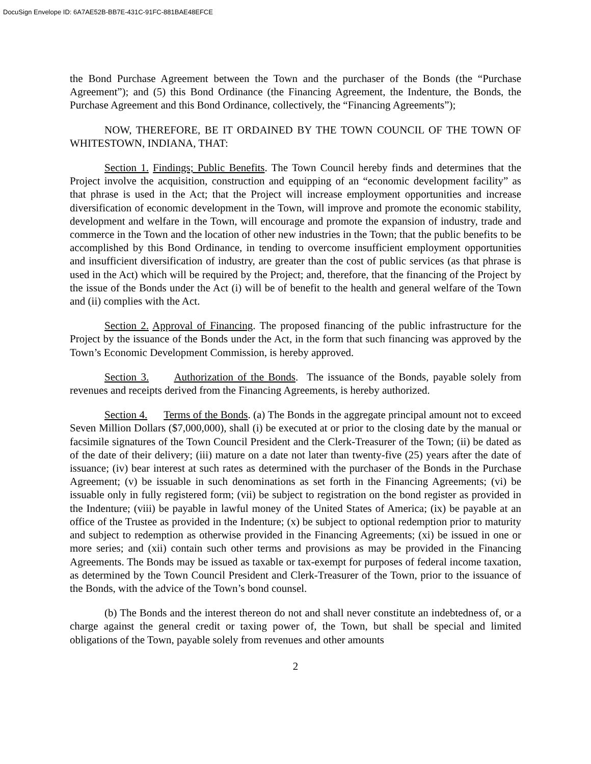DocuSign Envelope ID: 6A7AE52B-BB7E-431C-91FC-881BAE48EFCE
the Bond Purchase Agreement between the Town and the purchaser of the Bonds (the “Purchase Agreement”); and (5) this Bond Ordinance (the Financing Agreement, the Indenture, the Bonds, the Purchase Agreement and this Bond Ordinance, collectively, the “Financing Agreements”);
NOW, THEREFORE, BE IT ORDAINED BY THE TOWN COUNCIL OF THE TOWN OF WHITESTOWN, INDIANA, THAT:
Section 1. Findings; Public Benefits. The Town Council hereby finds and determines that the Project involve the acquisition, construction and equipping of an “economic development facility” as that phrase is used in the Act; that the Project will increase employment opportunities and increase diversification of economic development in the Town, will improve and promote the economic stability, development and welfare in the Town, will encourage and promote the expansion of industry, trade and commerce in the Town and the location of other new industries in the Town; that the public benefits to be accomplished by this Bond Ordinance, in tending to overcome insufficient employment opportunities and insufficient diversification of industry, are greater than the cost of public services (as that phrase is used in the Act) which will be required by the Project; and, therefore, that the financing of the Project by the issue of the Bonds under the Act (i) will be of benefit to the health and general welfare of the Town and (ii) complies with the Act.
Section 2. Approval of Financing. The proposed financing of the public infrastructure for the Project by the issuance of the Bonds under the Act, in the form that such financing was approved by the Town’s Economic Development Commission, is hereby approved.
Section 3. Authorization of the Bonds. The issuance of the Bonds, payable solely from revenues and receipts derived from the Financing Agreements, is hereby authorized.
Section 4. Terms of the Bonds. (a) The Bonds in the aggregate principal amount not to exceed Seven Million Dollars ($7,000,000), shall (i) be executed at or prior to the closing date by the manual or facsimile signatures of the Town Council President and the Clerk-Treasurer of the Town; (ii) be dated as of the date of their delivery; (iii) mature on a date not later than twenty-five (25) years after the date of issuance; (iv) bear interest at such rates as determined with the purchaser of the Bonds in the Purchase Agreement; (v) be issuable in such denominations as set forth in the Financing Agreements; (vi) be issuable only in fully registered form; (vii) be subject to registration on the bond register as provided in the Indenture; (viii) be payable in lawful money of the United States of America; (ix) be payable at an office of the Trustee as provided in the Indenture; (x) be subject to optional redemption prior to maturity and subject to redemption as otherwise provided in the Financing Agreements; (xi) be issued in one or more series; and (xii) contain such other terms and provisions as may be provided in the Financing Agreements. The Bonds may be issued as taxable or tax-exempt for purposes of federal income taxation, as determined by the Town Council President and Clerk-Treasurer of the Town, prior to the issuance of the Bonds, with the advice of the Town’s bond counsel.
(b) The Bonds and the interest thereon do not and shall never constitute an indebtedness of, or a charge against the general credit or taxing power of, the Town, but shall be special and limited obligations of the Town, payable solely from revenues and other amounts
2